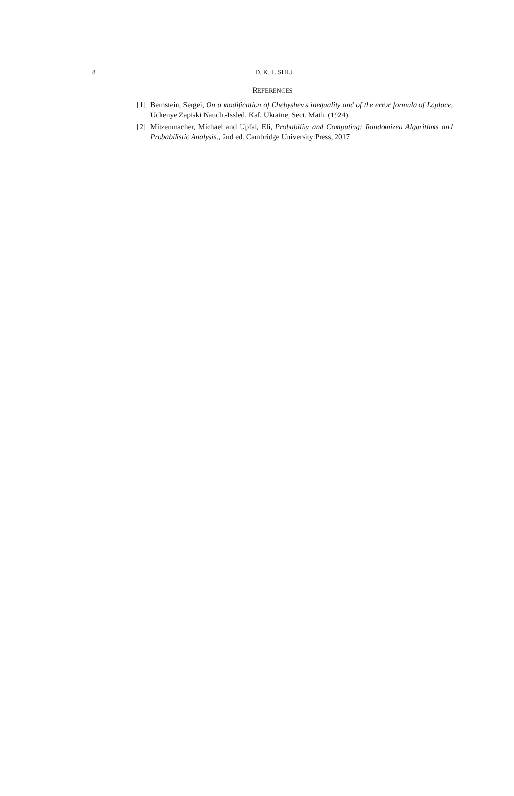8
D. K. L. SHIU
REFERENCES
[1] Bernstein, Sergei, On a modification of Chebyshev's inequality and of the error formula of Laplace, Uchenye Zapiski Nauch.-Issled. Kaf. Ukraine, Sect. Math. (1924)
[2] Mitzenmacher, Michael and Upfal, Eli, Probability and Computing: Randomized Algorithms and Probabilistic Analysis., 2nd ed. Cambridge University Press, 2017